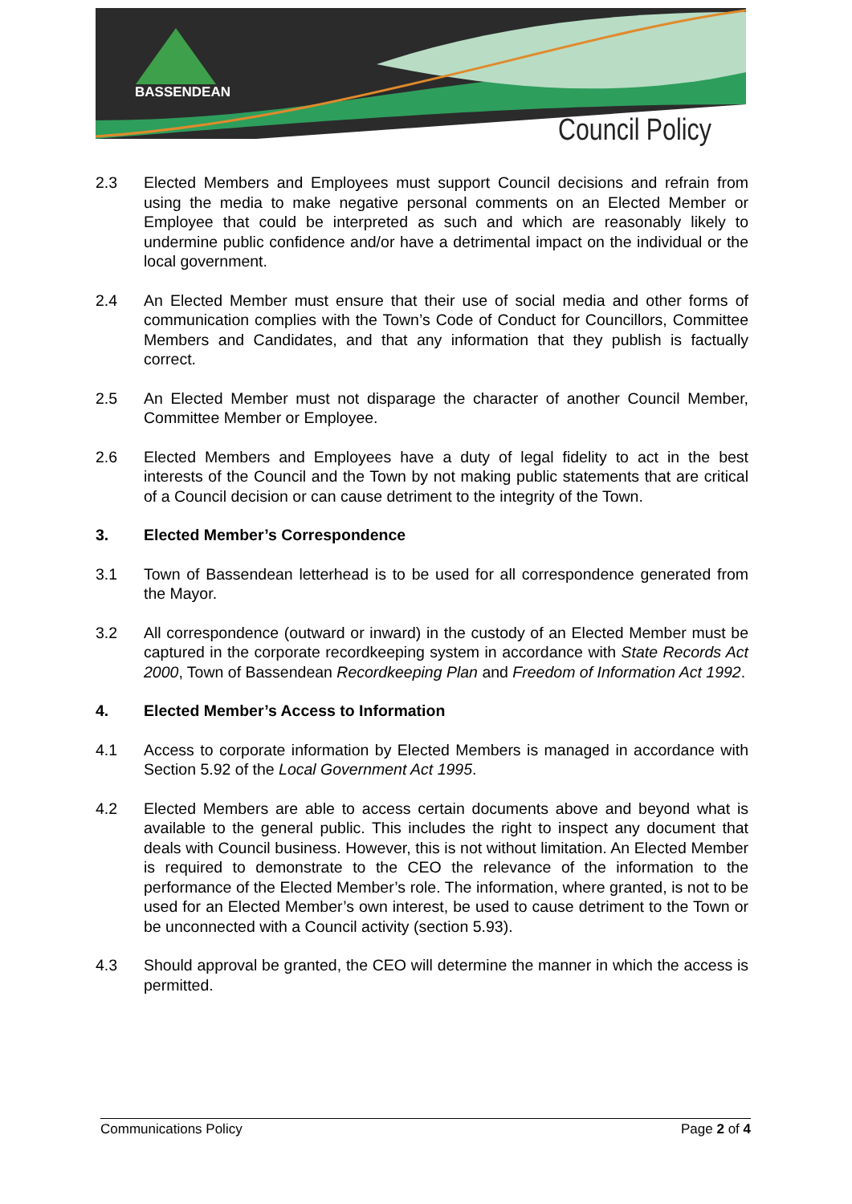BASSENDEAN
Council Policy
2.3 Elected Members and Employees must support Council decisions and refrain from using the media to make negative personal comments on an Elected Member or Employee that could be interpreted as such and which are reasonably likely to undermine public confidence and/or have a detrimental impact on the individual or the local government.
2.4 An Elected Member must ensure that their use of social media and other forms of communication complies with the Town’s Code of Conduct for Councillors, Committee Members and Candidates, and that any information that they publish is factually correct.
2.5 An Elected Member must not disparage the character of another Council Member, Committee Member or Employee.
2.6 Elected Members and Employees have a duty of legal fidelity to act in the best interests of the Council and the Town by not making public statements that are critical of a Council decision or can cause detriment to the integrity of the Town.
3. Elected Member’s Correspondence
3.1 Town of Bassendean letterhead is to be used for all correspondence generated from the Mayor.
3.2 All correspondence (outward or inward) in the custody of an Elected Member must be captured in the corporate recordkeeping system in accordance with State Records Act 2000, Town of Bassendean Recordkeeping Plan and Freedom of Information Act 1992.
4. Elected Member’s Access to Information
4.1 Access to corporate information by Elected Members is managed in accordance with Section 5.92 of the Local Government Act 1995.
4.2 Elected Members are able to access certain documents above and beyond what is available to the general public. This includes the right to inspect any document that deals with Council business. However, this is not without limitation. An Elected Member is required to demonstrate to the CEO the relevance of the information to the performance of the Elected Member’s role. The information, where granted, is not to be used for an Elected Member’s own interest, be used to cause detriment to the Town or be unconnected with a Council activity (section 5.93).
4.3 Should approval be granted, the CEO will determine the manner in which the access is permitted.
Communications Policy Page 2 of 4